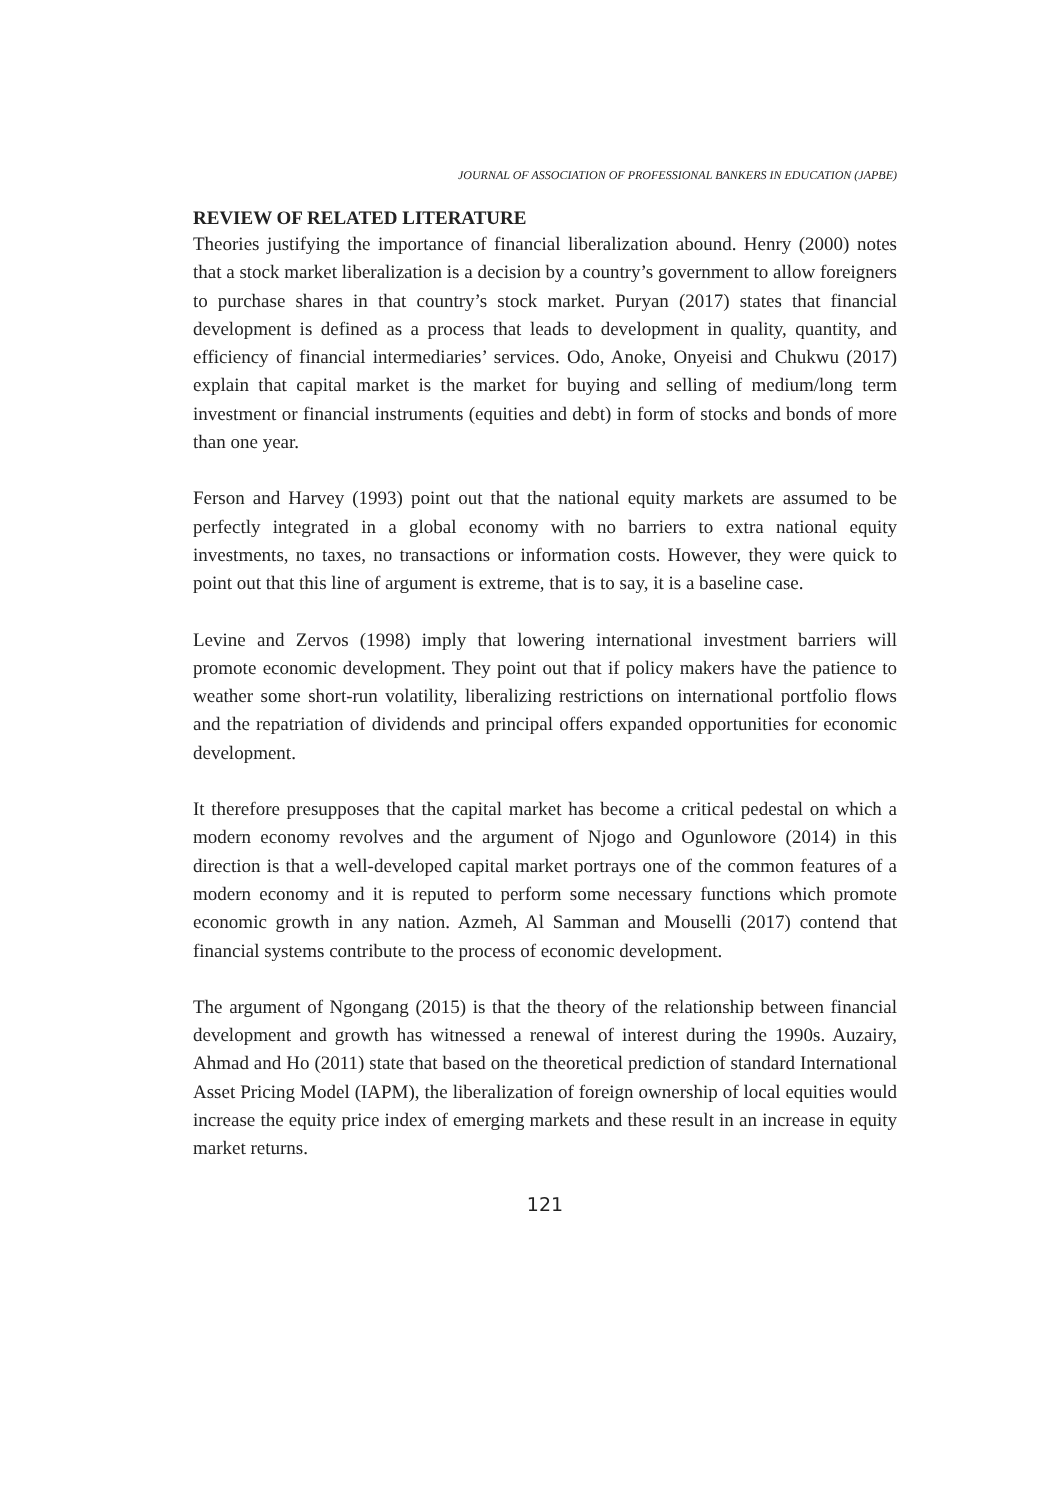JOURNAL OF ASSOCIATION OF PROFESSIONAL BANKERS IN EDUCATION (JAPBE)
REVIEW OF RELATED LITERATURE
Theories justifying the importance of financial liberalization abound. Henry (2000) notes that a stock market liberalization is a decision by a country’s government to allow foreigners to purchase shares in that country’s stock market. Puryan (2017) states that financial development is defined as a process that leads to development in quality, quantity, and efficiency of financial intermediaries’ services. Odo, Anoke, Onyeisi and Chukwu (2017) explain that capital market is the market for buying and selling of medium/long term investment or financial instruments (equities and debt) in form of stocks and bonds of more than one year.
Ferson and Harvey (1993) point out that the national equity markets are assumed to be perfectly integrated in a global economy with no barriers to extra national equity investments, no taxes, no transactions or information costs. However, they were quick to point out that this line of argument is extreme, that is to say, it is a baseline case.
Levine and Zervos (1998) imply that lowering international investment barriers will promote economic development. They point out that if policy makers have the patience to weather some short-run volatility, liberalizing restrictions on international portfolio flows and the repatriation of dividends and principal offers expanded opportunities for economic development.
It therefore presupposes that the capital market has become a critical pedestal on which a modern economy revolves and the argument of Njogo and Ogunlowore (2014) in this direction is that a well-developed capital market portrays one of the common features of a modern economy and it is reputed to perform some necessary functions which promote economic growth in any nation. Azmeh, Al Samman and Mouselli (2017) contend that financial systems contribute to the process of economic development.
The argument of Ngongang (2015) is that the theory of the relationship between financial development and growth has witnessed a renewal of interest during the 1990s. Auzairy, Ahmad and Ho (2011) state that based on the theoretical prediction of standard International Asset Pricing Model (IAPM), the liberalization of foreign ownership of local equities would increase the equity price index of emerging markets and these result in an increase in equity market returns.
121